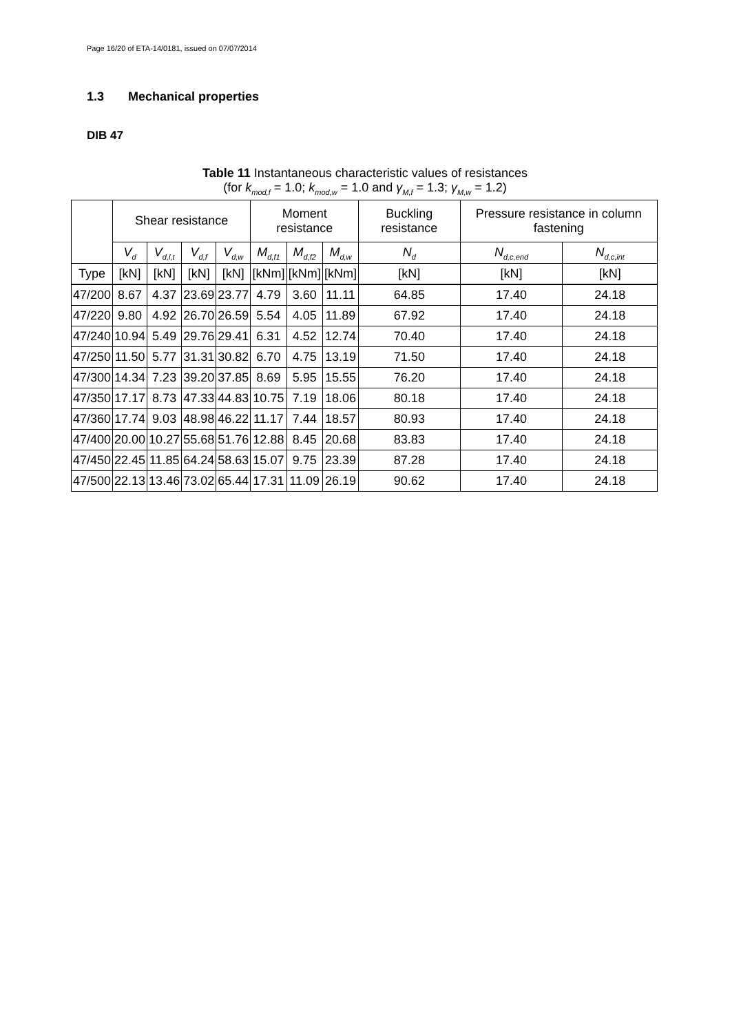Page 16/20 of ETA-14/0181, issued on 07/07/2014
1.3 Mechanical properties
DIB 47
Table 11 Instantaneous characteristic values of resistances
(for k<sub>mod,f</sub> = 1.0; k<sub>mod,w</sub> = 1.0 and γ<sub>M,f</sub> = 1.3; γ<sub>M,w</sub> = 1.2)
| | Shear resistance | | | | Moment resistance | | | Buckling resistance | Pressure resistance in column fastening | |
| --- | --- | --- | --- | --- | --- | --- | --- | --- | --- | --- |
| | V<sub>d</sub> | V<sub>d,l,t</sub> | V<sub>d,f</sub> | V<sub>d,w</sub> | M<sub>d,f1</sub> | M<sub>d,f2</sub> | M<sub>d,w</sub> | N<sub>d</sub> | N<sub>d,c,end</sub> | N<sub>d,c,int</sub> |
| Type | [kN] | [kN] | [kN] | [kN] | [kNm] | [kNm] | [kNm] | [kN] | [kN] | [kN] |
| 47/200 | 8.67 | 4.37 | 23.69 | 23.77 | 4.79 | 3.60 | 11.11 | 64.85 | 17.40 | 24.18 |
| 47/220 | 9.80 | 4.92 | 26.70 | 26.59 | 5.54 | 4.05 | 11.89 | 67.92 | 17.40 | 24.18 |
| 47/240 | 10.94 | 5.49 | 29.76 | 29.41 | 6.31 | 4.52 | 12.74 | 70.40 | 17.40 | 24.18 |
| 47/250 | 11.50 | 5.77 | 31.31 | 30.82 | 6.70 | 4.75 | 13.19 | 71.50 | 17.40 | 24.18 |
| 47/300 | 14.34 | 7.23 | 39.20 | 37.85 | 8.69 | 5.95 | 15.55 | 76.20 | 17.40 | 24.18 |
| 47/350 | 17.17 | 8.73 | 47.33 | 44.83 | 10.75 | 7.19 | 18.06 | 80.18 | 17.40 | 24.18 |
| 47/360 | 17.74 | 9.03 | 48.98 | 46.22 | 11.17 | 7.44 | 18.57 | 80.93 | 17.40 | 24.18 |
| 47/400 | 20.00 | 10.27 | 55.68 | 51.76 | 12.88 | 8.45 | 20.68 | 83.83 | 17.40 | 24.18 |
| 47/450 | 22.45 | 11.85 | 64.24 | 58.63 | 15.07 | 9.75 | 23.39 | 87.28 | 17.40 | 24.18 |
| 47/500 | 22.13 | 13.46 | 73.02 | 65.44 | 17.31 | 11.09 | 26.19 | 90.62 | 17.40 | 24.18 |